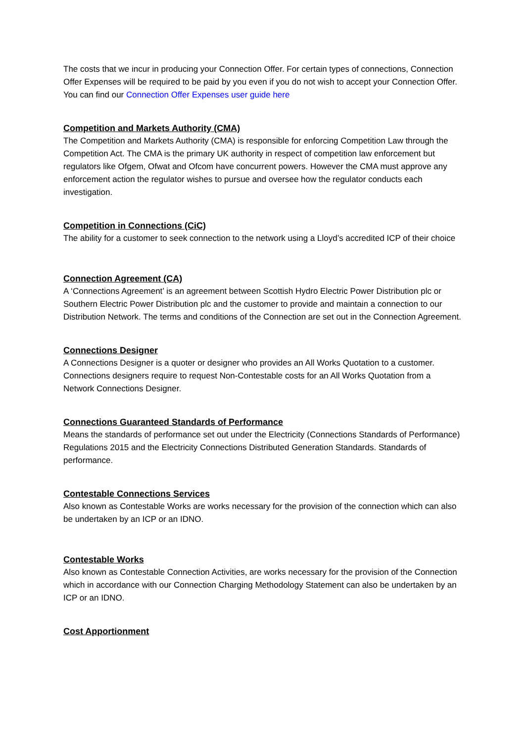The costs that we incur in producing your Connection Offer. For certain types of connections, Connection Offer Expenses will be required to be paid by you even if you do not wish to accept your Connection Offer. You can find our Connection Offer Expenses user guide here
Competition and Markets Authority (CMA)
The Competition and Markets Authority (CMA) is responsible for enforcing Competition Law through the Competition Act. The CMA is the primary UK authority in respect of competition law enforcement but regulators like Ofgem, Ofwat and Ofcom have concurrent powers. However the CMA must approve any enforcement action the regulator wishes to pursue and oversee how the regulator conducts each investigation.
Competition in Connections (CiC)
The ability for a customer to seek connection to the network using a Lloyd’s accredited ICP of their choice
Connection Agreement (CA)
A ‘Connections Agreement’ is an agreement between Scottish Hydro Electric Power Distribution plc or Southern Electric Power Distribution plc and the customer to provide and maintain a connection to our Distribution Network. The terms and conditions of the Connection are set out in the Connection Agreement.
Connections Designer
A Connections Designer is a quoter or designer who provides an All Works Quotation to a customer. Connections designers require to request Non-Contestable costs for an All Works Quotation from a Network Connections Designer.
Connections Guaranteed Standards of Performance
Means the standards of performance set out under the Electricity (Connections Standards of Performance) Regulations 2015 and the Electricity Connections Distributed Generation Standards. Standards of performance.
Contestable Connections Services
Also known as Contestable Works are works necessary for the provision of the connection which can also be undertaken by an ICP or an IDNO.
Contestable Works
Also known as Contestable Connection Activities, are works necessary for the provision of the Connection which in accordance with our Connection Charging Methodology Statement can also be undertaken by an ICP or an IDNO.
Cost Apportionment